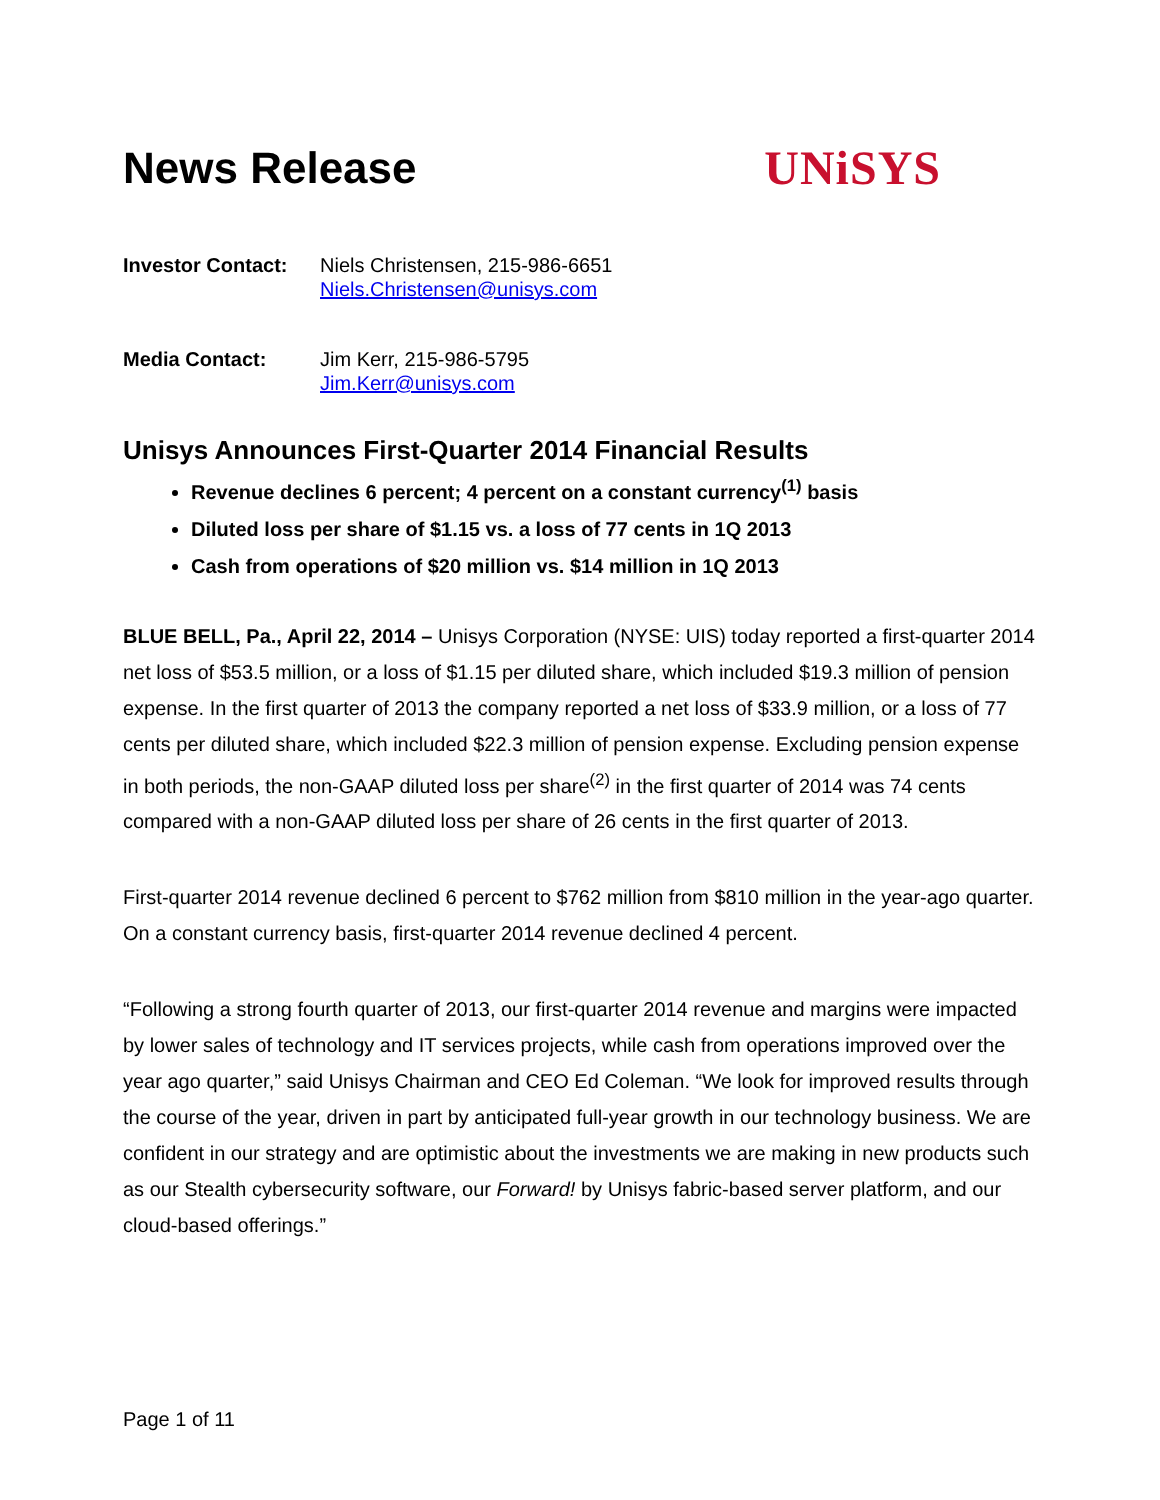News Release UNiSYS
Investor Contact:
Niels Christensen, 215-986-6651
Niels.Christensen@unisys.com
Media Contact: Jim Kerr, 215-986-5795
Jim.Kerr@unisys.com
Unisys Announces First-Quarter 2014 Financial Results
Revenue declines 6 percent; 4 percent on a constant currency<sup>(1)</sup> basis
Diluted loss per share of $1.15 vs. a loss of 77 cents in 1Q 2013
Cash from operations of $20 million vs. $14 million in 1Q 2013
BLUE BELL, Pa., April 22, 2014 – Unisys Corporation (NYSE: UIS) today reported a first-quarter 2014 net loss of $53.5 million, or a loss of $1.15 per diluted share, which included $19.3 million of pension expense. In the first quarter of 2013 the company reported a net loss of $33.9 million, or a loss of 77 cents per diluted share, which included $22.3 million of pension expense. Excluding pension expense in both periods, the non-GAAP diluted loss per share<sup>(2)</sup> in the first quarter of 2014 was 74 cents compared with a non-GAAP diluted loss per share of 26 cents in the first quarter of 2013.
First-quarter 2014 revenue declined 6 percent to $762 million from $810 million in the year-ago quarter. On a constant currency basis, first-quarter 2014 revenue declined 4 percent.
“Following a strong fourth quarter of 2013, our first-quarter 2014 revenue and margins were impacted by lower sales of technology and IT services projects, while cash from operations improved over the year ago quarter,” said Unisys Chairman and CEO Ed Coleman. “We look for improved results through the course of the year, driven in part by anticipated full-year growth in our technology business. We are confident in our strategy and are optimistic about the investments we are making in new products such as our Stealth cybersecurity software, our Forward! by Unisys fabric-based server platform, and our cloud-based offerings.”
Page 1 of 11